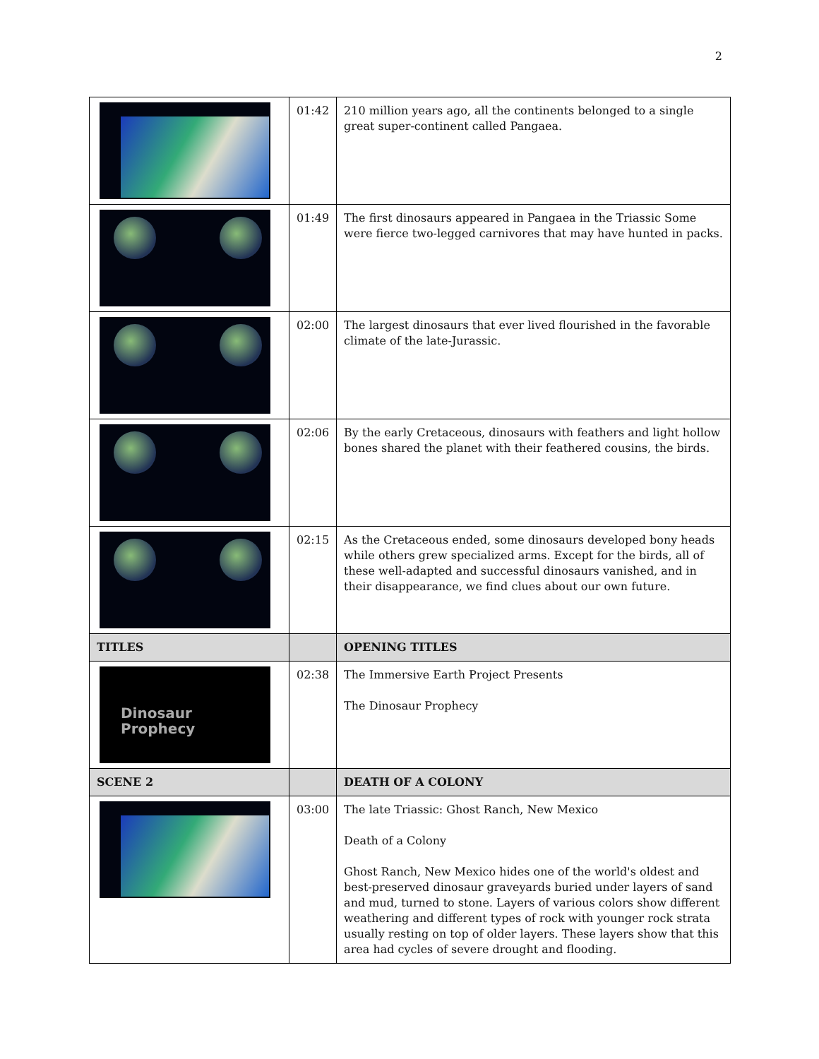2
| | 01:42 | 210 million years ago, all the continents belonged to a single great super-continent called Pangaea. |
| | 01:49 | The first dinosaurs appeared in Pangaea in the Triassic Some were fierce two-legged carnivores that may have hunted in packs. |
| | 02:00 | The largest dinosaurs that ever lived flourished in the favorable climate of the late-Jurassic. |
| | 02:06 | By the early Cretaceous, dinosaurs with feathers and light hollow bones shared the planet with their feathered cousins, the birds. |
| | 02:15 | As the Cretaceous ended, some dinosaurs developed bony heads while others grew specialized arms. Except for the birds, all of these well-adapted and successful dinosaurs vanished, and in their disappearance, we find clues about our own future. |
| TITLES | | OPENING TITLES |
| Dinosaur Prophecy | 02:38 | The Immersive Earth Project Presents The Dinosaur Prophecy |
| SCENE 2 | | DEATH OF A COLONY |
| | 03:00 | The late Triassic: Ghost Ranch, New Mexico Death of a Colony Ghost Ranch, New Mexico hides one of the world's oldest and best-preserved dinosaur graveyards buried under layers of sand and mud, turned to stone. Layers of various colors show different weathering and different types of rock with younger rock strata usually resting on top of older layers. These layers show that this area had cycles of severe drought and flooding. |